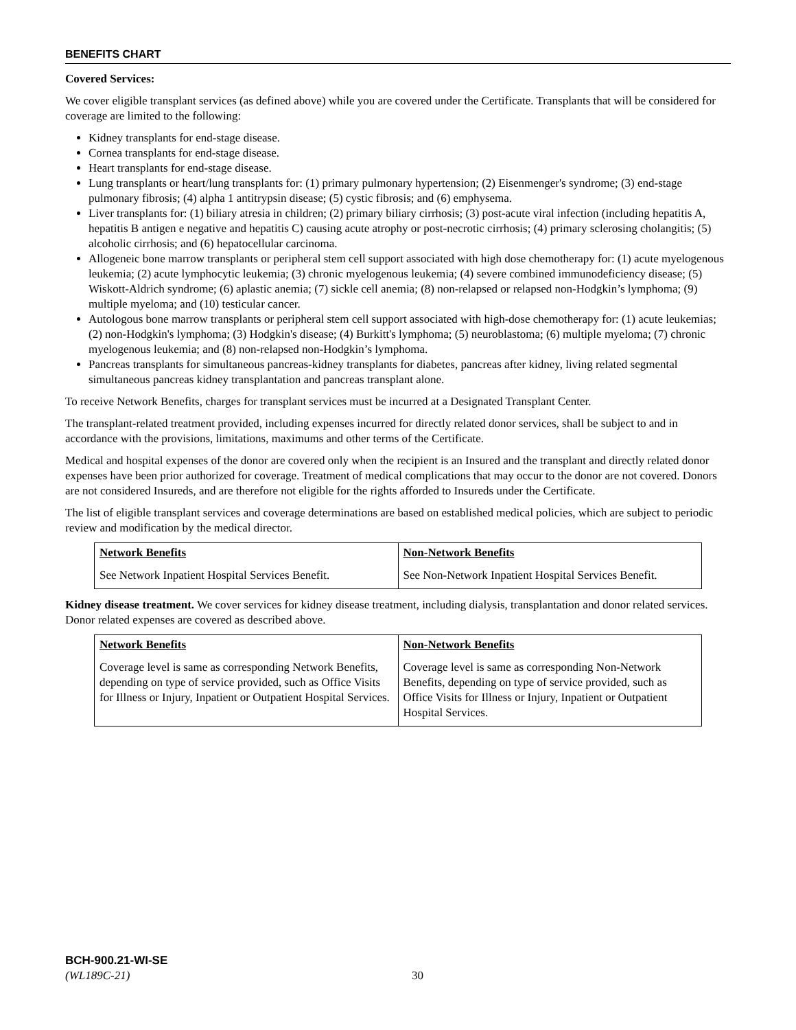BENEFITS CHART
Covered Services:
We cover eligible transplant services (as defined above) while you are covered under the Certificate. Transplants that will be considered for coverage are limited to the following:
Kidney transplants for end-stage disease.
Cornea transplants for end-stage disease.
Heart transplants for end-stage disease.
Lung transplants or heart/lung transplants for: (1) primary pulmonary hypertension; (2) Eisenmenger's syndrome; (3) end-stage pulmonary fibrosis; (4) alpha 1 antitrypsin disease; (5) cystic fibrosis; and (6) emphysema.
Liver transplants for: (1) biliary atresia in children; (2) primary biliary cirrhosis; (3) post-acute viral infection (including hepatitis A, hepatitis B antigen e negative and hepatitis C) causing acute atrophy or post-necrotic cirrhosis; (4) primary sclerosing cholangitis; (5) alcoholic cirrhosis; and (6) hepatocellular carcinoma.
Allogeneic bone marrow transplants or peripheral stem cell support associated with high dose chemotherapy for: (1) acute myelogenous leukemia; (2) acute lymphocytic leukemia; (3) chronic myelogenous leukemia; (4) severe combined immunodeficiency disease; (5) Wiskott-Aldrich syndrome; (6) aplastic anemia; (7) sickle cell anemia; (8) non-relapsed or relapsed non-Hodgkin’s lymphoma; (9) multiple myeloma; and (10) testicular cancer.
Autologous bone marrow transplants or peripheral stem cell support associated with high-dose chemotherapy for: (1) acute leukemias; (2) non-Hodgkin's lymphoma; (3) Hodgkin's disease; (4) Burkitt's lymphoma; (5) neuroblastoma; (6) multiple myeloma; (7) chronic myelogenous leukemia; and (8) non-relapsed non-Hodgkin’s lymphoma.
Pancreas transplants for simultaneous pancreas-kidney transplants for diabetes, pancreas after kidney, living related segmental simultaneous pancreas kidney transplantation and pancreas transplant alone.
To receive Network Benefits, charges for transplant services must be incurred at a Designated Transplant Center.
The transplant-related treatment provided, including expenses incurred for directly related donor services, shall be subject to and in accordance with the provisions, limitations, maximums and other terms of the Certificate.
Medical and hospital expenses of the donor are covered only when the recipient is an Insured and the transplant and directly related donor expenses have been prior authorized for coverage. Treatment of medical complications that may occur to the donor are not covered. Donors are not considered Insureds, and are therefore not eligible for the rights afforded to Insureds under the Certificate.
The list of eligible transplant services and coverage determinations are based on established medical policies, which are subject to periodic review and modification by the medical director.
| Network Benefits | Non-Network Benefits |
| --- | --- |
| See Network Inpatient Hospital Services Benefit. | See Non-Network Inpatient Hospital Services Benefit. |
Kidney disease treatment. We cover services for kidney disease treatment, including dialysis, transplantation and donor related services. Donor related expenses are covered as described above.
| Network Benefits | Non-Network Benefits |
| --- | --- |
| Coverage level is same as corresponding Network Benefits, depending on type of service provided, such as Office Visits for Illness or Injury, Inpatient or Outpatient Hospital Services. | Coverage level is same as corresponding Non-Network Benefits, depending on type of service provided, such as Office Visits for Illness or Injury, Inpatient or Outpatient Hospital Services. |
BCH-900.21-WI-SE
(WL189C-21) 30